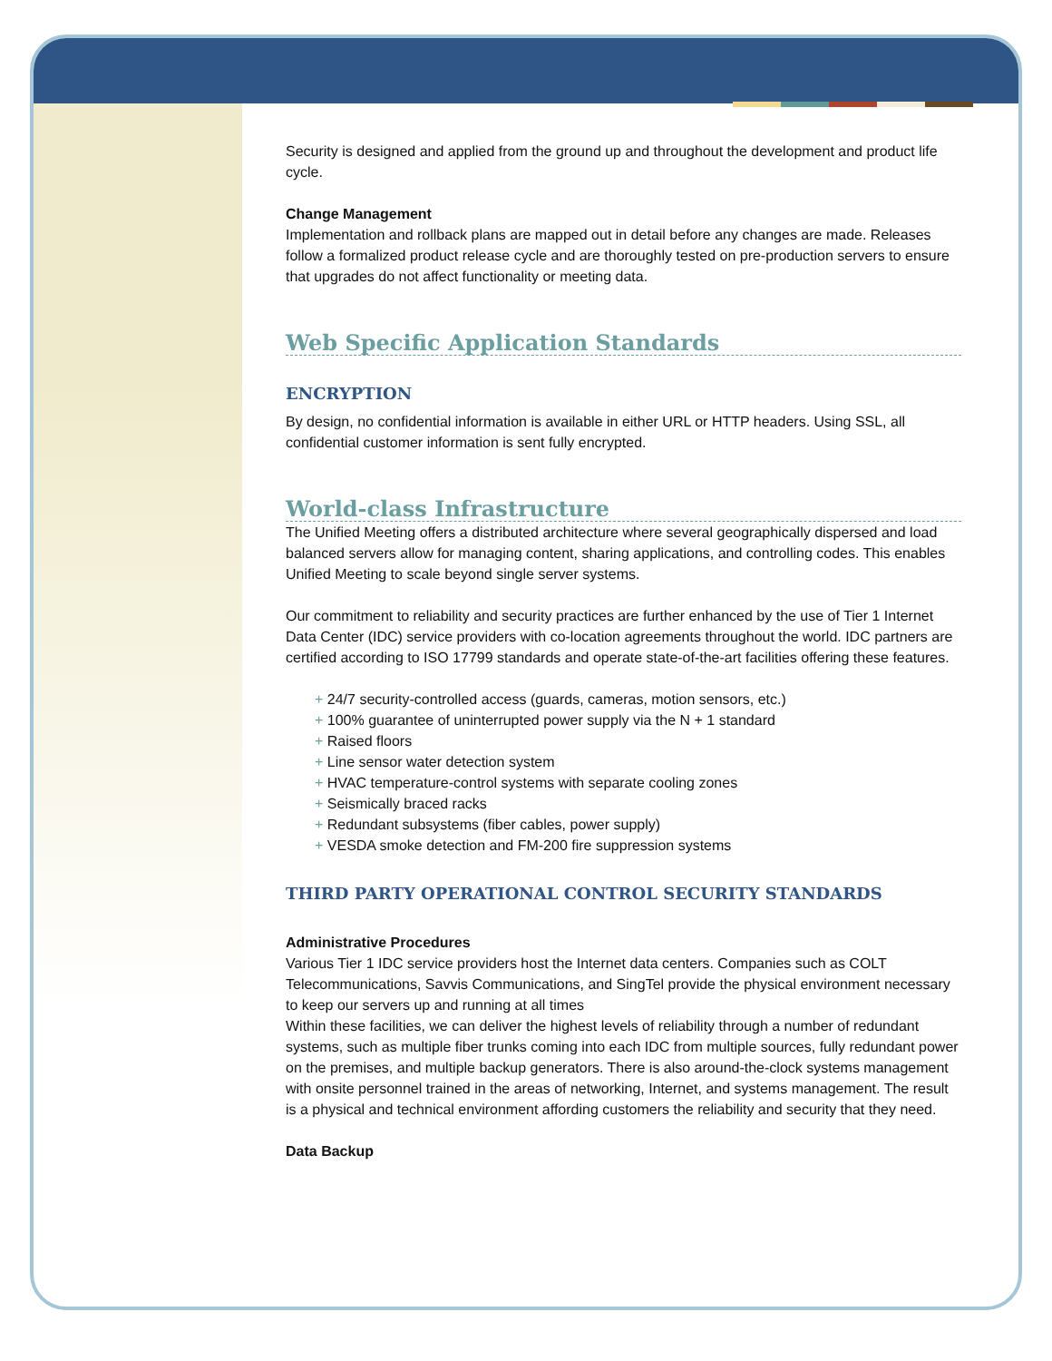Security is designed and applied from the ground up and throughout the development and product life cycle.
Change Management
Implementation and rollback plans are mapped out in detail before any changes are made. Releases follow a formalized product release cycle and are thoroughly tested on pre-production servers to ensure that upgrades do not affect functionality or meeting data.
Web Specific Application Standards
ENCRYPTION
By design, no confidential information is available in either URL or HTTP headers. Using SSL, all confidential customer information is sent fully encrypted.
World-class Infrastructure
The Unified Meeting offers a distributed architecture where several geographically dispersed and load balanced servers allow for managing content, sharing applications, and controlling codes. This enables Unified Meeting to scale beyond single server systems.
Our commitment to reliability and security practices are further enhanced by the use of Tier 1 Internet Data Center (IDC) service providers with co-location agreements throughout the world. IDC partners are certified according to ISO 17799 standards and operate state-of-the-art facilities offering these features.
+ 24/7 security-controlled access (guards, cameras, motion sensors, etc.)
+ 100% guarantee of uninterrupted power supply via the N + 1 standard
+ Raised floors
+ Line sensor water detection system
+ HVAC temperature-control systems with separate cooling zones
+ Seismically braced racks
+ Redundant subsystems (fiber cables, power supply)
+ VESDA smoke detection and FM-200 fire suppression systems
THIRD PARTY OPERATIONAL CONTROL SECURITY STANDARDS
Administrative Procedures
Various Tier 1 IDC service providers host the Internet data centers. Companies such as COLT Telecommunications, Savvis Communications, and SingTel provide the physical environment necessary to keep our servers up and running at all times
Within these facilities, we can deliver the highest levels of reliability through a number of redundant systems, such as multiple fiber trunks coming into each IDC from multiple sources, fully redundant power on the premises, and multiple backup generators. There is also around-the-clock systems management with onsite personnel trained in the areas of networking, Internet, and systems management. The result is a physical and technical environment affording customers the reliability and security that they need.
Data Backup